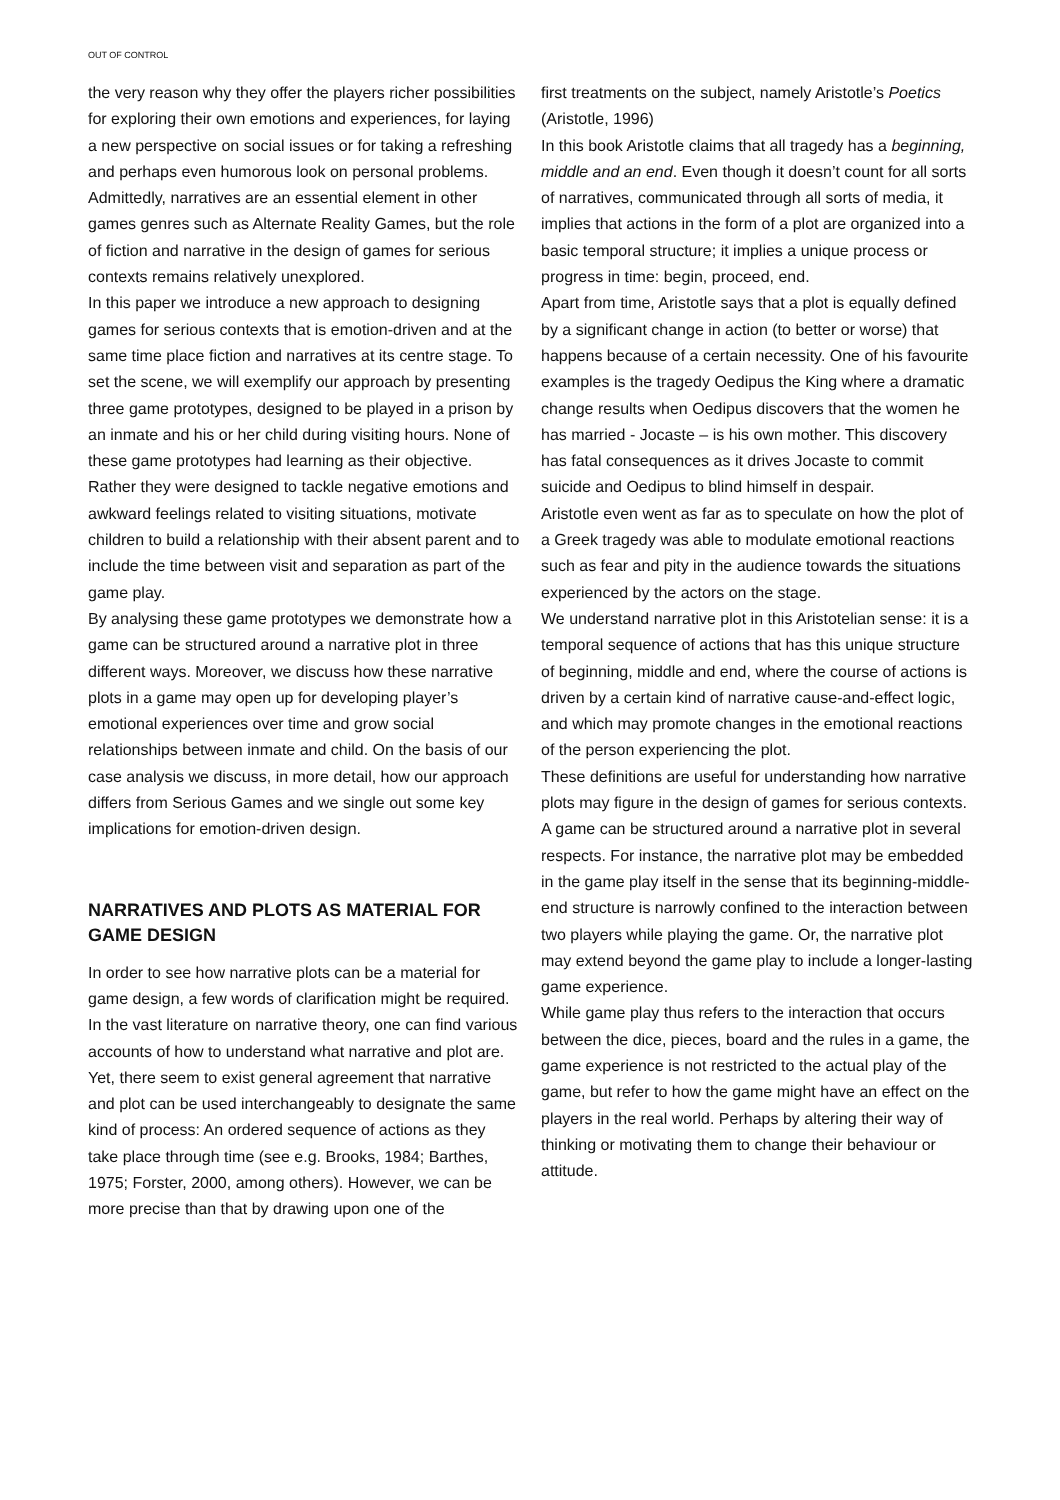OUT OF CONTROL
the very reason why they offer the players richer possibilities for exploring their own emotions and experiences, for laying a new perspective on social issues or for taking a refreshing and perhaps even humorous look on personal problems. Admittedly, narratives are an essential element in other games genres such as Alternate Reality Games, but the role of fiction and narrative in the design of games for serious contexts remains relatively unexplored.
In this paper we introduce a new approach to designing games for serious contexts that is emotion-driven and at the same time place fiction and narratives at its centre stage. To set the scene, we will exemplify our approach by presenting three game prototypes, designed to be played in a prison by an inmate and his or her child during visiting hours. None of these game prototypes had learning as their objective. Rather they were designed to tackle negative emotions and awkward feelings related to visiting situations, motivate children to build a relationship with their absent parent and to include the time between visit and separation as part of the game play.
By analysing these game prototypes we demonstrate how a game can be structured around a narrative plot in three different ways. Moreover, we discuss how these narrative plots in a game may open up for developing player’s emotional experiences over time and grow social relationships between inmate and child. On the basis of our case analysis we discuss, in more detail, how our approach differs from Serious Games and we single out some key implications for emotion-driven design.
NARRATIVES AND PLOTS AS MATERIAL FOR GAME DESIGN
In order to see how narrative plots can be a material for game design, a few words of clarification might be required. In the vast literature on narrative theory, one can find various accounts of how to understand what narrative and plot are. Yet, there seem to exist general agreement that narrative and plot can be used interchangeably to designate the same kind of process: An ordered sequence of actions as they take place through time (see e.g. Brooks, 1984; Barthes, 1975; Forster, 2000, among others). However, we can be more precise than that by drawing upon one of the
first treatments on the subject, namely Aristotle’s Poetics (Aristotle, 1996)
In this book Aristotle claims that all tragedy has a beginning, middle and an end. Even though it doesn’t count for all sorts of narratives, communicated through all sorts of media, it implies that actions in the form of a plot are organized into a basic temporal structure; it implies a unique process or progress in time: begin, proceed, end.
Apart from time, Aristotle says that a plot is equally defined by a significant change in action (to better or worse) that happens because of a certain necessity. One of his favourite examples is the tragedy Oedipus the King where a dramatic change results when Oedipus discovers that the women he has married - Jocaste – is his own mother. This discovery has fatal consequences as it drives Jocaste to commit suicide and Oedipus to blind himself in despair.
Aristotle even went as far as to speculate on how the plot of a Greek tragedy was able to modulate emotional reactions such as fear and pity in the audience towards the situations experienced by the actors on the stage.
We understand narrative plot in this Aristotelian sense: it is a temporal sequence of actions that has this unique structure of beginning, middle and end, where the course of actions is driven by a certain kind of narrative cause-and-effect logic, and which may promote changes in the emotional reactions of the person experiencing the plot.
These definitions are useful for understanding how narrative plots may figure in the design of games for serious contexts. A game can be structured around a narrative plot in several respects. For instance, the narrative plot may be embedded in the game play itself in the sense that its beginning-middle-end structure is narrowly confined to the interaction between two players while playing the game. Or, the narrative plot may extend beyond the game play to include a longer-lasting game experience.
While game play thus refers to the interaction that occurs between the dice, pieces, board and the rules in a game, the game experience is not restricted to the actual play of the game, but refer to how the game might have an effect on the players in the real world. Perhaps by altering their way of thinking or motivating them to change their behaviour or attitude.